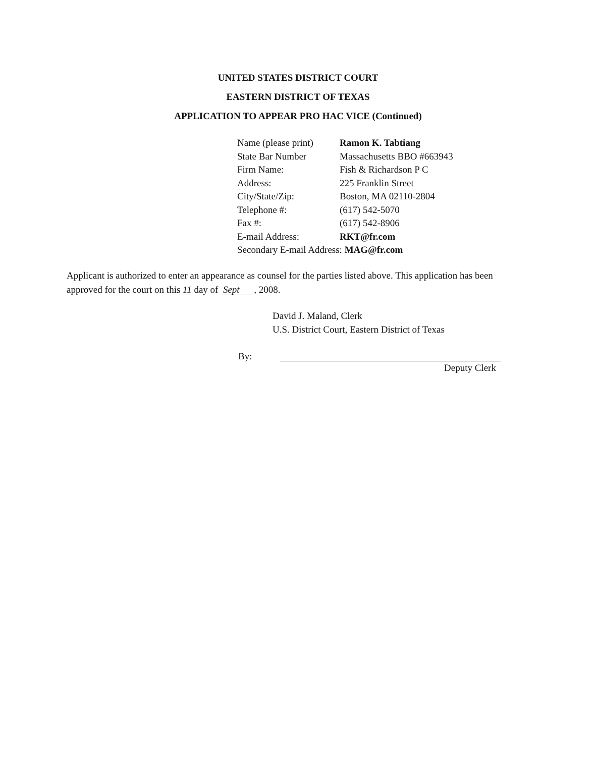UNITED STATES DISTRICT COURT
EASTERN DISTRICT OF TEXAS
APPLICATION TO APPEAR PRO HAC VICE (Continued)
Name (please print) Ramon K. Tabtiang
State Bar Number Massachusetts BBO #663943
Firm Name: Fish & Richardson P C
Address: 225 Franklin Street
City/State/Zip: Boston, MA 02110-2804
Telephone #: (617) 542-5070
Fax #: (617) 542-8906
E-mail Address: RKT@fr.com
Secondary E-mail Address: MAG@fr.com
Applicant is authorized to enter an appearance as counsel for the parties listed above. This application has been approved for the court on this 11 day of Sept , 2008.
David J. Maland, Clerk
U.S. District Court, Eastern District of Texas
By:
Deputy Clerk